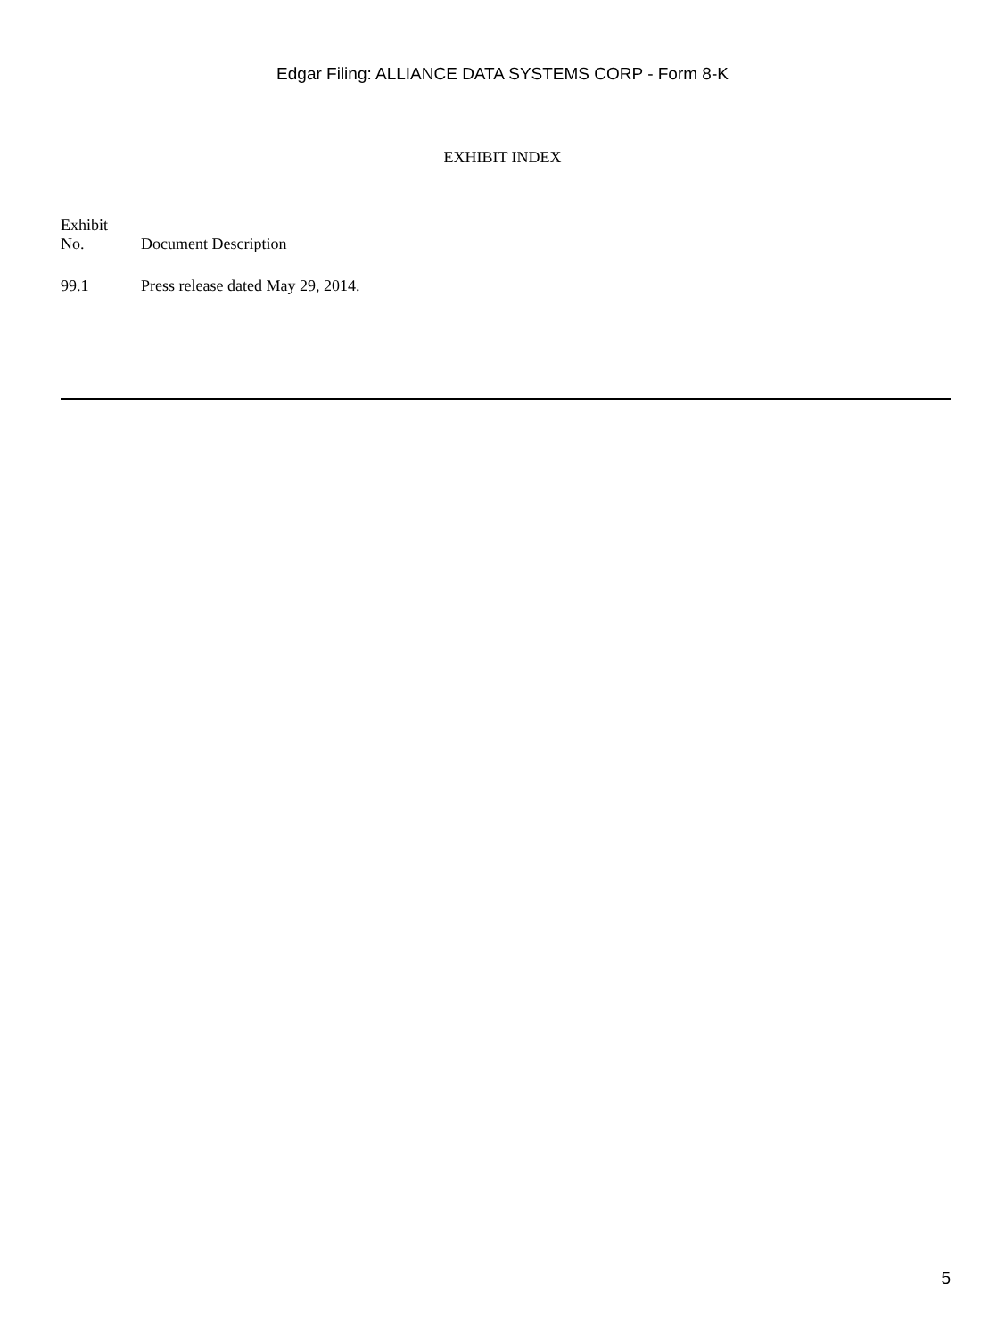Edgar Filing: ALLIANCE DATA SYSTEMS CORP - Form 8-K
EXHIBIT INDEX
| Exhibit No. | Document Description |
| --- | --- |
| 99.1 | Press release dated May 29, 2014. |
5